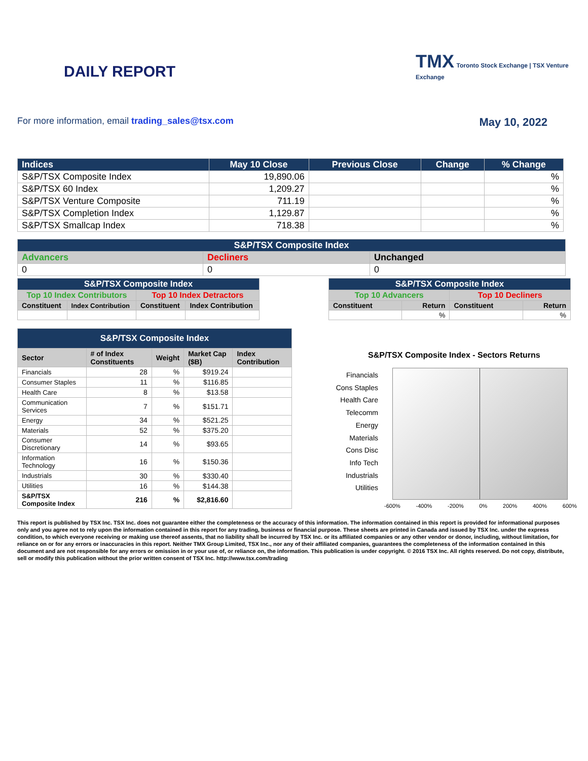DAILY REPORT
TMX Toronto Stock Exchange | TSX Venture Exchange
For more information, email trading_sales@tsx.com
May 10, 2022
| Indices | May 10 Close | Previous Close | Change | % Change |
| --- | --- | --- | --- | --- |
| S&P/TSX Composite Index | 19,890.06 | | | % |
| S&P/TSX 60 Index | 1,209.27 | | | % |
| S&P/TSX Venture Composite | 711.19 | | | % |
| S&P/TSX Completion Index | 1,129.87 | | | % |
| S&P/TSX Smallcap Index | 718.38 | | | % |
| S&P/TSX Composite Index | | |
| Advancers | Decliners | Unchanged |
| 0 | 0 | 0 |
| S&P/TSX Composite Index | | | |
| Top 10 Index Contributors | | Top 10 Index Detractors | |
| Constituent | Index Contribution | Constituent | Index Contribution |
| S&P/TSX Composite Index | | | |
| Top 10 Advancers | | Top 10 Decliners | |
| Constituent | Return | Constituent | Return |
| | % | | % |
| S&P/TSX Composite Index | | | | |
| Sector | # of Index Constituents | Weight | Market Cap ($B) | Index Contribution |
| Financials | 28 | % | $919.24 | |
| Consumer Staples | 11 | % | $116.85 | |
| Health Care | 8 | % | $13.58 | |
| Communication Services | 7 | % | $151.71 | |
| Energy | 34 | % | $521.25 | |
| Materials | 52 | % | $375.20 | |
| Consumer Discretionary | 14 | % | $93.65 | |
| Information Technology | 16 | % | $150.36 | |
| Industrials | 30 | % | $330.40 | |
| Utilities | 16 | % | $144.38 | |
| S&P/TSX Composite Index | 216 | % | $2,816.60 | |
S&P/TSX Composite Index - Sectors Returns
Financials
Cons Staples
Health Care
Telecomm
Energy
Materials
Cons Disc
Info Tech
Industrials
Utilities
-600% -400% -200% 0% 200% 400% 600%
This report is published by TSX Inc. TSX Inc. does not guarantee either the completeness or the accuracy of this information. The information contained in this report is provided for informational purposes only and you agree not to rely upon the information contained in this report for any trading, business or financial purpose. These sheets are printed in Canada and issued by TSX Inc. under the express condition, to which everyone receiving or making use thereof assents, that no liability shall be incurred by TSX Inc. or its affiliated companies or any other vendor or donor, including, without limitation, for reliance on or for any errors or inaccuracies in this report. Neither TMX Group Limited, TSX Inc., nor any of their affiliated companies, guarantees the completeness of the information contained in this document and are not responsible for any errors or omission in or your use of, or reliance on, the information. This publication is under copyright. © 2016 TSX Inc. All rights reserved. Do not copy, distribute, sell or modify this publication without the prior written consent of TSX Inc. http://www.tsx.com/trading